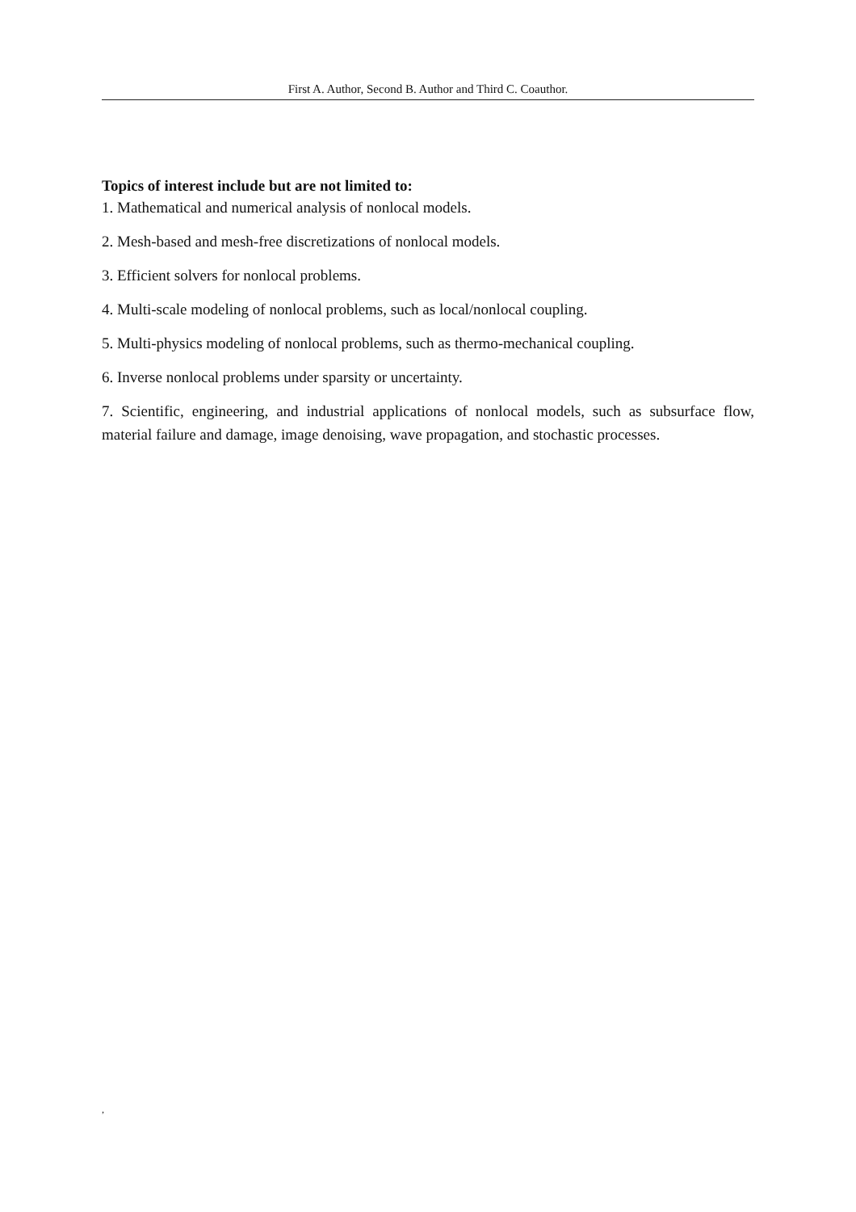First A. Author, Second B. Author and Third C. Coauthor.
Topics of interest include but are not limited to:
1. Mathematical and numerical analysis of nonlocal models.
2. Mesh-based and mesh-free discretizations of nonlocal models.
3. Efficient solvers for nonlocal problems.
4. Multi-scale modeling of nonlocal problems, such as local/nonlocal coupling.
5. Multi-physics modeling of nonlocal problems, such as thermo-mechanical coupling.
6. Inverse nonlocal problems under sparsity or uncertainty.
7. Scientific, engineering, and industrial applications of nonlocal models, such as subsurface flow, material failure and damage, image denoising, wave propagation, and stochastic processes.
,